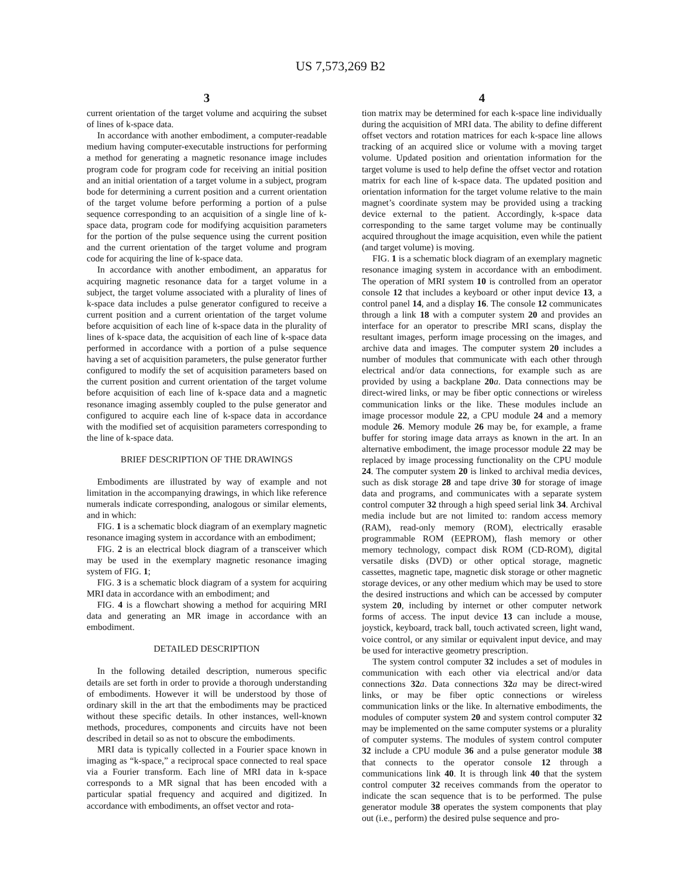US 7,573,269 B2
3
current orientation of the target volume and acquiring the subset of lines of k-space data.
In accordance with another embodiment, a computer-readable medium having computer-executable instructions for performing a method for generating a magnetic resonance image includes program code for program code for receiving an initial position and an initial orientation of a target volume in a subject, program bode for determining a current position and a current orientation of the target volume before performing a portion of a pulse sequence corresponding to an acquisition of a single line of k-space data, program code for modifying acquisition parameters for the portion of the pulse sequence using the current position and the current orientation of the target volume and program code for acquiring the line of k-space data.
In accordance with another embodiment, an apparatus for acquiring magnetic resonance data for a target volume in a subject, the target volume associated with a plurality of lines of k-space data includes a pulse generator configured to receive a current position and a current orientation of the target volume before acquisition of each line of k-space data in the plurality of lines of k-space data, the acquisition of each line of k-space data performed in accordance with a portion of a pulse sequence having a set of acquisition parameters, the pulse generator further configured to modify the set of acquisition parameters based on the current position and current orientation of the target volume before acquisition of each line of k-space data and a magnetic resonance imaging assembly coupled to the pulse generator and configured to acquire each line of k-space data in accordance with the modified set of acquisition parameters corresponding to the line of k-space data.
BRIEF DESCRIPTION OF THE DRAWINGS
Embodiments are illustrated by way of example and not limitation in the accompanying drawings, in which like reference numerals indicate corresponding, analogous or similar elements, and in which:
FIG. 1 is a schematic block diagram of an exemplary magnetic resonance imaging system in accordance with an embodiment;
FIG. 2 is an electrical block diagram of a transceiver which may be used in the exemplary magnetic resonance imaging system of FIG. 1;
FIG. 3 is a schematic block diagram of a system for acquiring MRI data in accordance with an embodiment; and
FIG. 4 is a flowchart showing a method for acquiring MRI data and generating an MR image in accordance with an embodiment.
DETAILED DESCRIPTION
In the following detailed description, numerous specific details are set forth in order to provide a thorough understanding of embodiments. However it will be understood by those of ordinary skill in the art that the embodiments may be practiced without these specific details. In other instances, well-known methods, procedures, components and circuits have not been described in detail so as not to obscure the embodiments.
MRI data is typically collected in a Fourier space known in imaging as “k-space,” a reciprocal space connected to real space via a Fourier transform. Each line of MRI data in k-space corresponds to a MR signal that has been encoded with a particular spatial frequency and acquired and digitized. In accordance with embodiments, an offset vector and rota-
4
tion matrix may be determined for each k-space line individually during the acquisition of MRI data. The ability to define different offset vectors and rotation matrices for each k-space line allows tracking of an acquired slice or volume with a moving target volume. Updated position and orientation information for the target volume is used to help define the offset vector and rotation matrix for each line of k-space data. The updated position and orientation information for the target volume relative to the main magnet’s coordinate system may be provided using a tracking device external to the patient. Accordingly, k-space data corresponding to the same target volume may be continually acquired throughout the image acquisition, even while the patient (and target volume) is moving.
FIG. 1 is a schematic block diagram of an exemplary magnetic resonance imaging system in accordance with an embodiment. The operation of MRI system 10 is controlled from an operator console 12 that includes a keyboard or other input device 13, a control panel 14, and a display 16. The console 12 communicates through a link 18 with a computer system 20 and provides an interface for an operator to prescribe MRI scans, display the resultant images, perform image processing on the images, and archive data and images. The computer system 20 includes a number of modules that communicate with each other through electrical and/or data connections, for example such as are provided by using a backplane 20 a. Data connections may be direct-wired links, or may be fiber optic connections or wireless communication links or the like. These modules include an image processor module 22, a CPU module 24 and a memory module 26. Memory module 26 may be, for example, a frame buffer for storing image data arrays as known in the art. In an alternative embodiment, the image processor module 22 may be replaced by image processing functionality on the CPU module 24. The computer system 20 is linked to archival media devices, such as disk storage 28 and tape drive 30 for storage of image data and programs, and communicates with a separate system control computer 32 through a high speed serial link 34. Archival media include but are not limited to: random access memory (RAM), read-only memory (ROM), electrically erasable programmable ROM (EEPROM), flash memory or other memory technology, compact disk ROM (CD-ROM), digital versatile disks (DVD) or other optical storage, magnetic cassettes, magnetic tape, magnetic disk storage or other magnetic storage devices, or any other medium which may be used to store the desired instructions and which can be accessed by computer system 20, including by internet or other computer network forms of access. The input device 13 can include a mouse, joystick, keyboard, track ball, touch activated screen, light wand, voice control, or any similar or equivalent input device, and may be used for interactive geometry prescription.
The system control computer 32 includes a set of modules in communication with each other via electrical and/or data connections 32 a. Data connections 32 a may be direct-wired links, or may be fiber optic connections or wireless communication links or the like. In alternative embodiments, the modules of computer system 20 and system control computer 32 may be implemented on the same computer systems or a plurality of computer systems. The modules of system control computer 32 include a CPU module 36 and a pulse generator module 38 that connects to the operator console 12 through a communications link 40. It is through link 40 that the system control computer 32 receives commands from the operator to indicate the scan sequence that is to be performed. The pulse generator module 38 operates the system components that play out (i.e., perform) the desired pulse sequence and pro-